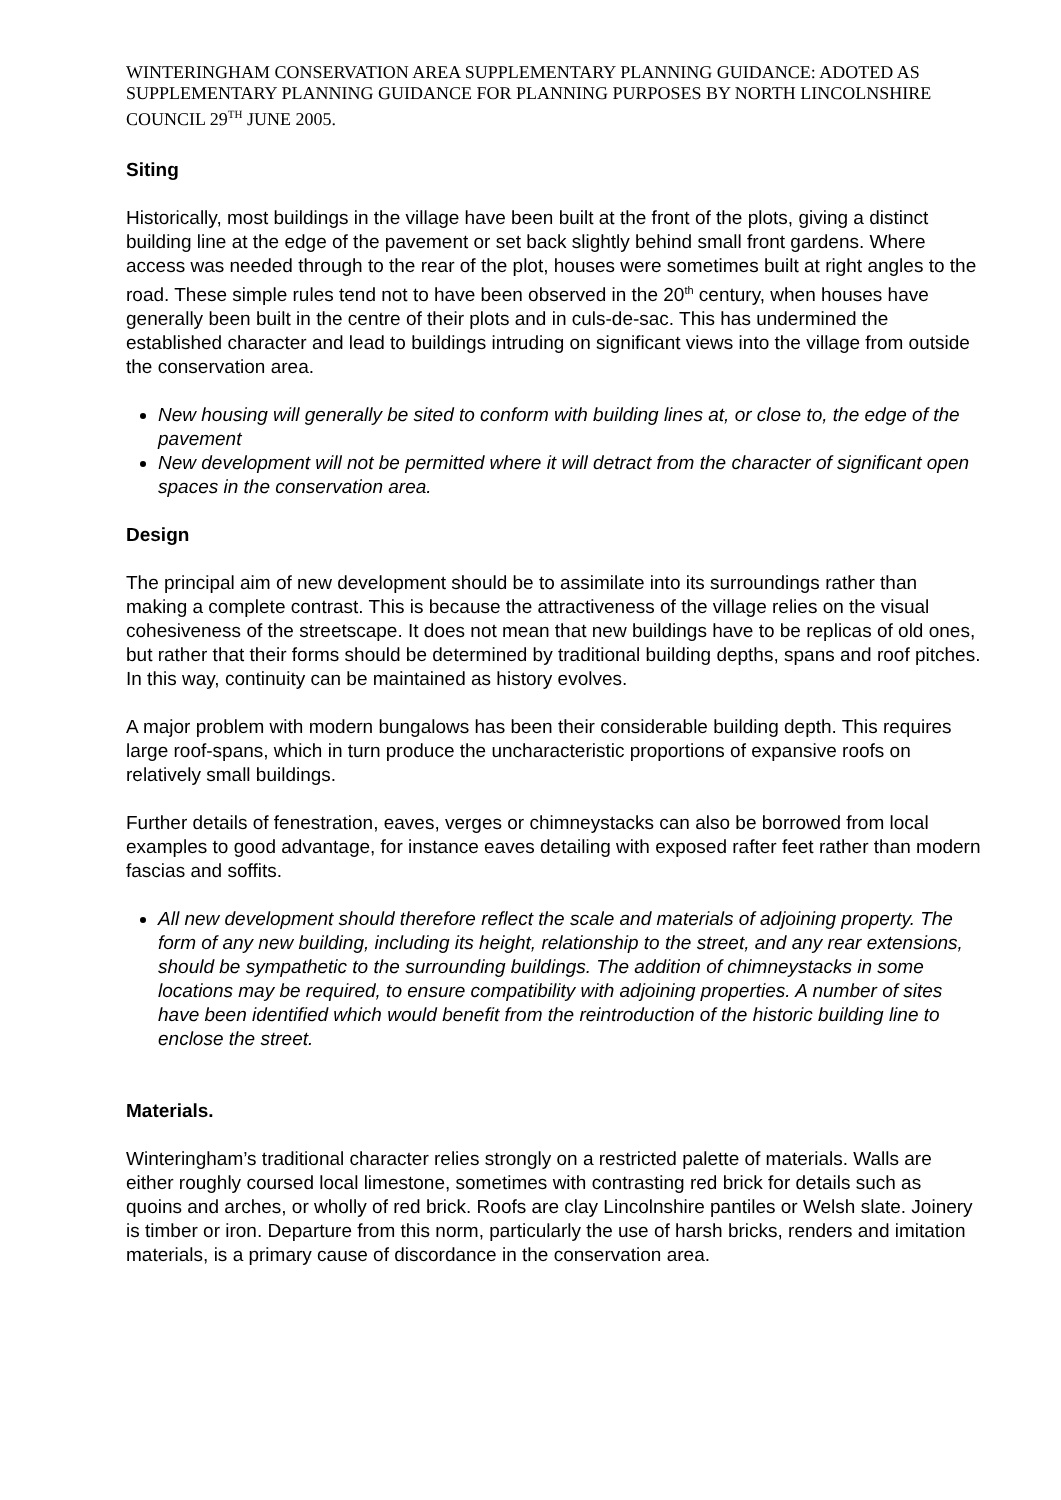WINTERINGHAM CONSERVATION AREA SUPPLEMENTARY PLANNING GUIDANCE: ADOTED AS SUPPLEMENTARY PLANNING GUIDANCE FOR PLANNING PURPOSES BY NORTH LINCOLNSHIRE COUNCIL 29<sup>TH</sup> JUNE 2005.
Siting
Historically, most buildings in the village have been built at the front of the plots, giving a distinct building line at the edge of the pavement or set back slightly behind small front gardens. Where access was needed through to the rear of the plot, houses were sometimes built at right angles to the road. These simple rules tend not to have been observed in the 20<sup>th</sup> century, when houses have generally been built in the centre of their plots and in culs-de-sac. This has undermined the established character and lead to buildings intruding on significant views into the village from outside the conservation area.
New housing will generally be sited to conform with building lines at, or close to, the edge of the pavement
New development will not be permitted where it will detract from the character of significant open spaces in the conservation area.
Design
The principal aim of new development should be to assimilate into its surroundings rather than making a complete contrast. This is because the attractiveness of the village relies on the visual cohesiveness of the streetscape. It does not mean that new buildings have to be replicas of old ones, but rather that their forms should be determined by traditional building depths, spans and roof pitches. In this way, continuity can be maintained as history evolves.
A major problem with modern bungalows has been their considerable building depth. This requires large roof-spans, which in turn produce the uncharacteristic proportions of expansive roofs on relatively small buildings.
Further details of fenestration, eaves, verges or chimneystacks can also be borrowed from local examples to good advantage, for instance eaves detailing with exposed rafter feet rather than modern fascias and soffits.
All new development should therefore reflect the scale and materials of adjoining property. The form of any new building, including its height, relationship to the street, and any rear extensions, should be sympathetic to the surrounding buildings. The addition of chimneystacks in some locations may be required, to ensure compatibility with adjoining properties. A number of sites have been identified which would benefit from the reintroduction of the historic building line to enclose the street.
Materials.
Winteringham’s traditional character relies strongly on a restricted palette of materials. Walls are either roughly coursed local limestone, sometimes with contrasting red brick for details such as quoins and arches, or wholly of red brick. Roofs are clay Lincolnshire pantiles or Welsh slate. Joinery is timber or iron. Departure from this norm, particularly the use of harsh bricks, renders and imitation materials, is a primary cause of discordance in the conservation area.